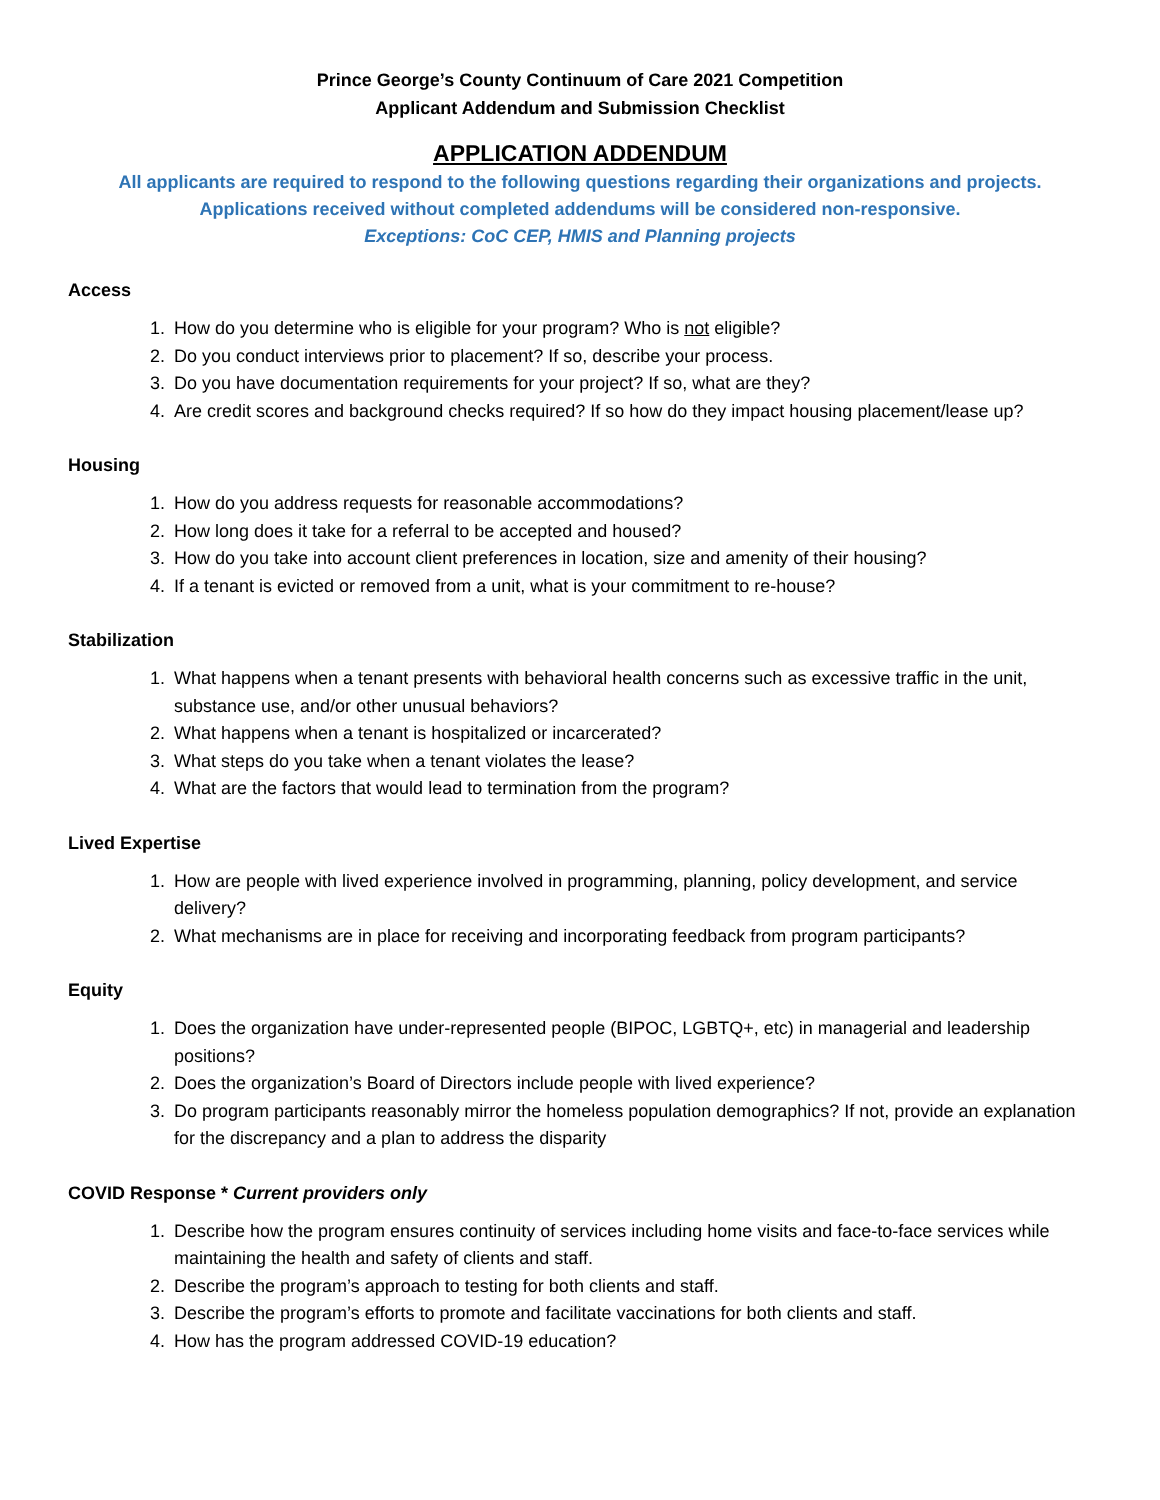Prince George’s County Continuum of Care 2021 Competition
Applicant Addendum and Submission Checklist
APPLICATION ADDENDUM
All applicants are required to respond to the following questions regarding their organizations and projects.
Applications received without completed addendums will be considered non-responsive.
Exceptions: CoC CEP, HMIS and Planning projects
Access
1. How do you determine who is eligible for your program? Who is not eligible?
2. Do you conduct interviews prior to placement? If so, describe your process.
3. Do you have documentation requirements for your project? If so, what are they?
4. Are credit scores and background checks required? If so how do they impact housing placement/lease up?
Housing
1. How do you address requests for reasonable accommodations?
2. How long does it take for a referral to be accepted and housed?
3. How do you take into account client preferences in location, size and amenity of their housing?
4. If a tenant is evicted or removed from a unit, what is your commitment to re-house?
Stabilization
1. What happens when a tenant presents with behavioral health concerns such as excessive traffic in the unit, substance use, and/or other unusual behaviors?
2. What happens when a tenant is hospitalized or incarcerated?
3. What steps do you take when a tenant violates the lease?
4. What are the factors that would lead to termination from the program?
Lived Expertise
1. How are people with lived experience involved in programming, planning, policy development, and service delivery?
2. What mechanisms are in place for receiving and incorporating feedback from program participants?
Equity
1. Does the organization have under-represented people (BIPOC, LGBTQ+, etc) in managerial and leadership positions?
2. Does the organization’s Board of Directors include people with lived experience?
3. Do program participants reasonably mirror the homeless population demographics? If not, provide an explanation for the discrepancy and a plan to address the disparity
COVID Response * Current providers only
1. Describe how the program ensures continuity of services including home visits and face-to-face services while maintaining the health and safety of clients and staff.
2. Describe the program’s approach to testing for both clients and staff.
3. Describe the program’s efforts to promote and facilitate vaccinations for both clients and staff.
4. How has the program addressed COVID-19 education?